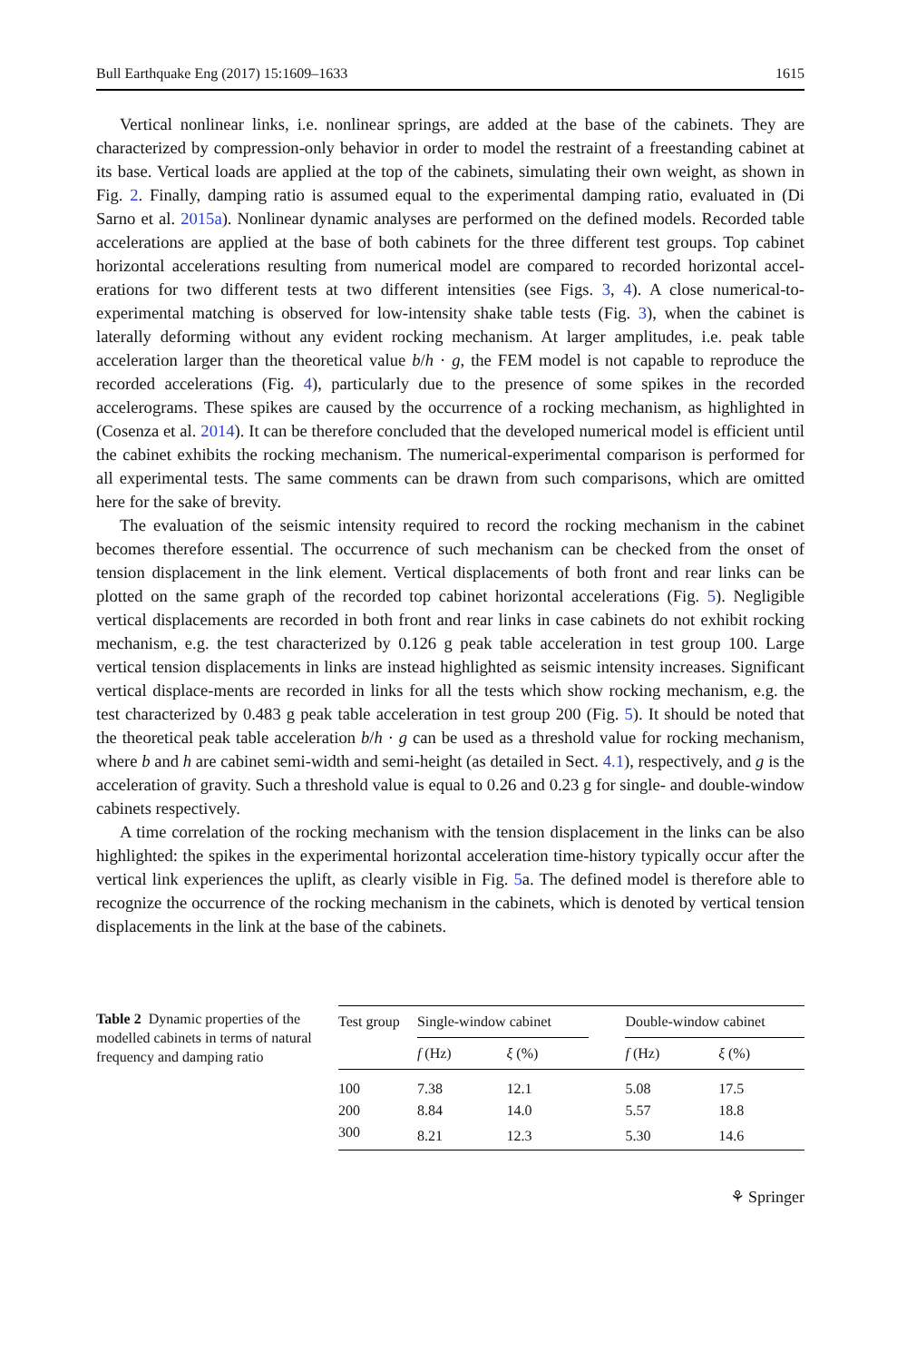Bull Earthquake Eng (2017) 15:1609–1633 1615
Vertical nonlinear links, i.e. nonlinear springs, are added at the base of the cabinets. They are characterized by compression-only behavior in order to model the restraint of a freestanding cabinet at its base. Vertical loads are applied at the top of the cabinets, simulating their own weight, as shown in Fig. 2. Finally, damping ratio is assumed equal to the experimental damping ratio, evaluated in (Di Sarno et al. 2015a). Nonlinear dynamic analyses are performed on the defined models. Recorded table accelerations are applied at the base of both cabinets for the three different test groups. Top cabinet horizontal accelerations resulting from numerical model are compared to recorded horizontal accel-erations for two different tests at two different intensities (see Figs. 3, 4). A close numerical-to-experimental matching is observed for low-intensity shake table tests (Fig. 3), when the cabinet is laterally deforming without any evident rocking mechanism. At larger amplitudes, i.e. peak table acceleration larger than the theoretical value b/h · g, the FEM model is not capable to reproduce the recorded accelerations (Fig. 4), particularly due to the presence of some spikes in the recorded accelerograms. These spikes are caused by the occurrence of a rocking mechanism, as highlighted in (Cosenza et al. 2014). It can be therefore concluded that the developed numerical model is efficient until the cabinet exhibits the rocking mechanism. The numerical-experimental comparison is performed for all experimental tests. The same comments can be drawn from such comparisons, which are omitted here for the sake of brevity.
The evaluation of the seismic intensity required to record the rocking mechanism in the cabinet becomes therefore essential. The occurrence of such mechanism can be checked from the onset of tension displacement in the link element. Vertical displacements of both front and rear links can be plotted on the same graph of the recorded top cabinet horizontal accelerations (Fig. 5). Negligible vertical displacements are recorded in both front and rear links in case cabinets do not exhibit rocking mechanism, e.g. the test characterized by 0.126 g peak table acceleration in test group 100. Large vertical tension displacements in links are instead highlighted as seismic intensity increases. Significant vertical displace-ments are recorded in links for all the tests which show rocking mechanism, e.g. the test characterized by 0.483 g peak table acceleration in test group 200 (Fig. 5). It should be noted that the theoretical peak table acceleration b/h · g can be used as a threshold value for rocking mechanism, where b and h are cabinet semi-width and semi-height (as detailed in Sect. 4.1), respectively, and g is the acceleration of gravity. Such a threshold value is equal to 0.26 and 0.23 g for single- and double-window cabinets respectively.
A time correlation of the rocking mechanism with the tension displacement in the links can be also highlighted: the spikes in the experimental horizontal acceleration time-history typically occur after the vertical link experiences the uplift, as clearly visible in Fig. 5a. The defined model is therefore able to recognize the occurrence of the rocking mechanism in the cabinets, which is denoted by vertical tension displacements in the link at the base of the cabinets.
Table 2 Dynamic properties of the modelled cabinets in terms of natural frequency and damping ratio
| Test group | Single-window cabinet | | | Double-window cabinet | |
| --- | --- | --- | --- | --- | --- |
| | f (Hz) | ξ (%) | | f (Hz) | ξ (%) |
| 100 | 7.38 | 12.1 | | 5.08 | 17.5 |
| 200 | 8.84 | 14.0 | | 5.57 | 18.8 |
| 300 | 8.21 | 12.3 | | 5.30 | 14.6 |
⚘ Springer